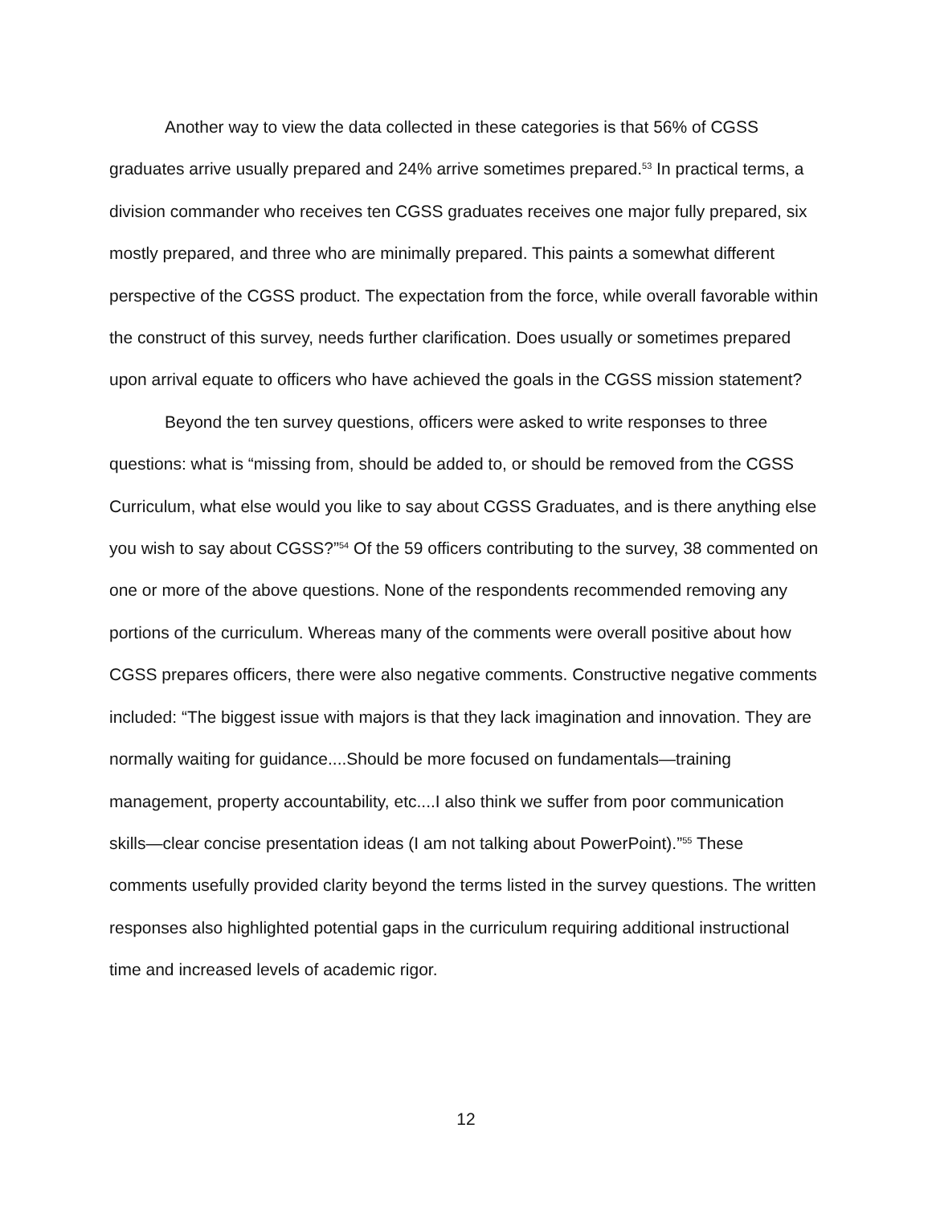Another way to view the data collected in these categories is that 56% of CGSS graduates arrive usually prepared and 24% arrive sometimes prepared.<sup>53</sup> In practical terms, a division commander who receives ten CGSS graduates receives one major fully prepared, six mostly prepared, and three who are minimally prepared. This paints a somewhat different perspective of the CGSS product. The expectation from the force, while overall favorable within the construct of this survey, needs further clarification. Does usually or sometimes prepared upon arrival equate to officers who have achieved the goals in the CGSS mission statement?
Beyond the ten survey questions, officers were asked to write responses to three questions: what is “missing from, should be added to, or should be removed from the CGSS Curriculum, what else would you like to say about CGSS Graduates, and is there anything else you wish to say about CGSS?”<sup>54</sup> Of the 59 officers contributing to the survey, 38 commented on one or more of the above questions. None of the respondents recommended removing any portions of the curriculum. Whereas many of the comments were overall positive about how CGSS prepares officers, there were also negative comments. Constructive negative comments included: “The biggest issue with majors is that they lack imagination and innovation. They are normally waiting for guidance....Should be more focused on fundamentals—training management, property accountability, etc....I also think we suffer from poor communication skills—clear concise presentation ideas (I am not talking about PowerPoint).”<sup>55</sup> These comments usefully provided clarity beyond the terms listed in the survey questions. The written responses also highlighted potential gaps in the curriculum requiring additional instructional time and increased levels of academic rigor.
12